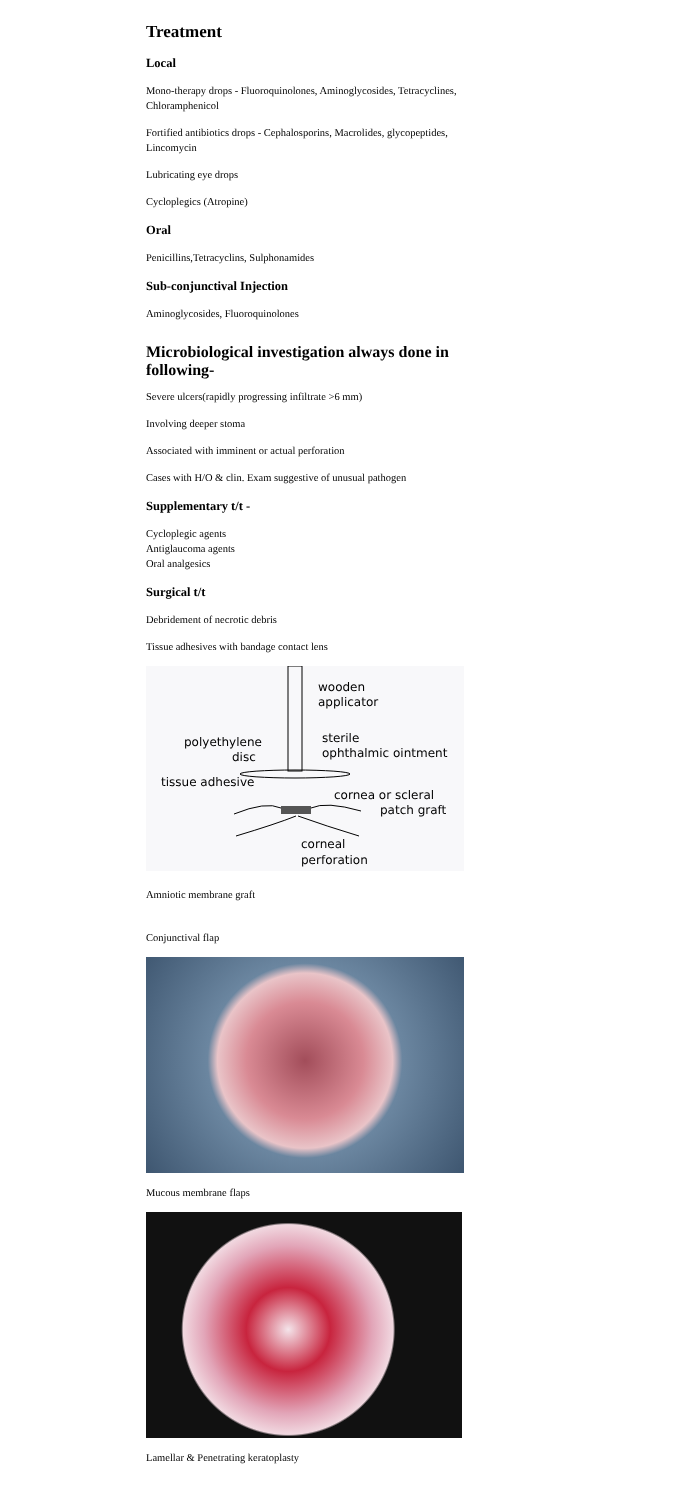Treatment
Local
Mono-therapy drops - Fluoroquinolones, Aminoglycosides, Tetracyclines, Chloramphenicol
Fortified antibiotics drops - Cephalosporins, Macrolides, glycopeptides, Lincomycin
Lubricating eye drops
Cycloplegics (Atropine)
Oral
Penicillins,Tetracyclins, Sulphonamides
Sub-conjunctival Injection
Aminoglycosides, Fluoroquinolones
Microbiological investigation always done in following-
Severe ulcers(rapidly progressing infiltrate >6 mm)
Involving deeper stoma
Associated with imminent or actual perforation
Cases with H/O & clin. Exam suggestive of unusual pathogen
Supplementary t/t -
Cycloplegic agents
Antiglaucoma agents
Oral analgesics
Surgical t/t
Debridement of necrotic debris
Tissue adhesives with bandage contact lens
wooden
applicator
polyethylene
disc
sterile
ophthalmic ointment
tissue adhesive
cornea or scleral
patch graft
corneal
perforation
Amniotic membrane graft
Conjunctival flap
Mucous membrane flaps
Lamellar & Penetrating keratoplasty